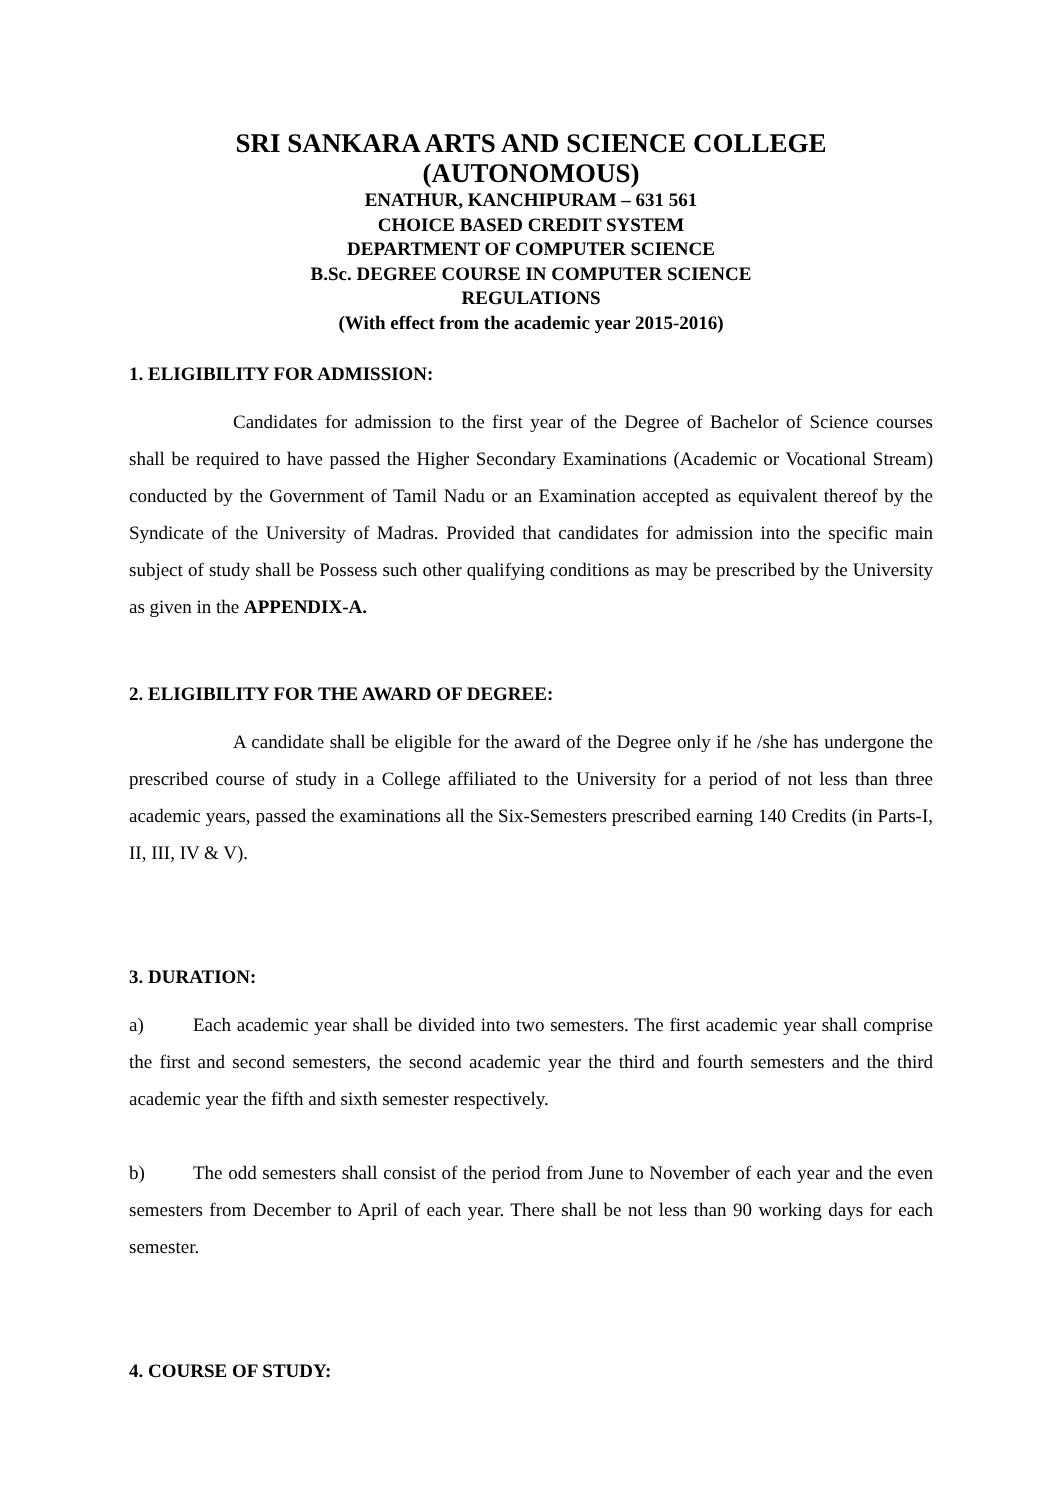SRI SANKARA ARTS AND SCIENCE COLLEGE
(AUTONOMOUS)
ENATHUR, KANCHIPURAM – 631 561
CHOICE BASED CREDIT SYSTEM
DEPARTMENT OF COMPUTER SCIENCE
B.Sc. DEGREE COURSE IN COMPUTER SCIENCE
REGULATIONS
(With effect from the academic year 2015-2016)
1. ELIGIBILITY FOR ADMISSION:
Candidates for admission to the first year of the Degree of Bachelor of Science courses shall be required to have passed the Higher Secondary Examinations (Academic or Vocational Stream) conducted by the Government of Tamil Nadu or an Examination accepted as equivalent thereof by the Syndicate of the University of Madras. Provided that candidates for admission into the specific main subject of study shall be Possess such other qualifying conditions as may be prescribed by the University as given in the APPENDIX-A.
2. ELIGIBILITY FOR THE AWARD OF DEGREE:
A candidate shall be eligible for the award of the Degree only if he /she has undergone the prescribed course of study in a College affiliated to the University for a period of not less than three academic years, passed the examinations all the Six-Semesters prescribed earning 140 Credits (in Parts-I, II, III, IV & V).
3. DURATION:
a) Each academic year shall be divided into two semesters. The first academic year shall comprise the first and second semesters, the second academic year the third and fourth semesters and the third academic year the fifth and sixth semester respectively.
b) The odd semesters shall consist of the period from June to November of each year and the even semesters from December to April of each year. There shall be not less than 90 working days for each semester.
4. COURSE OF STUDY: